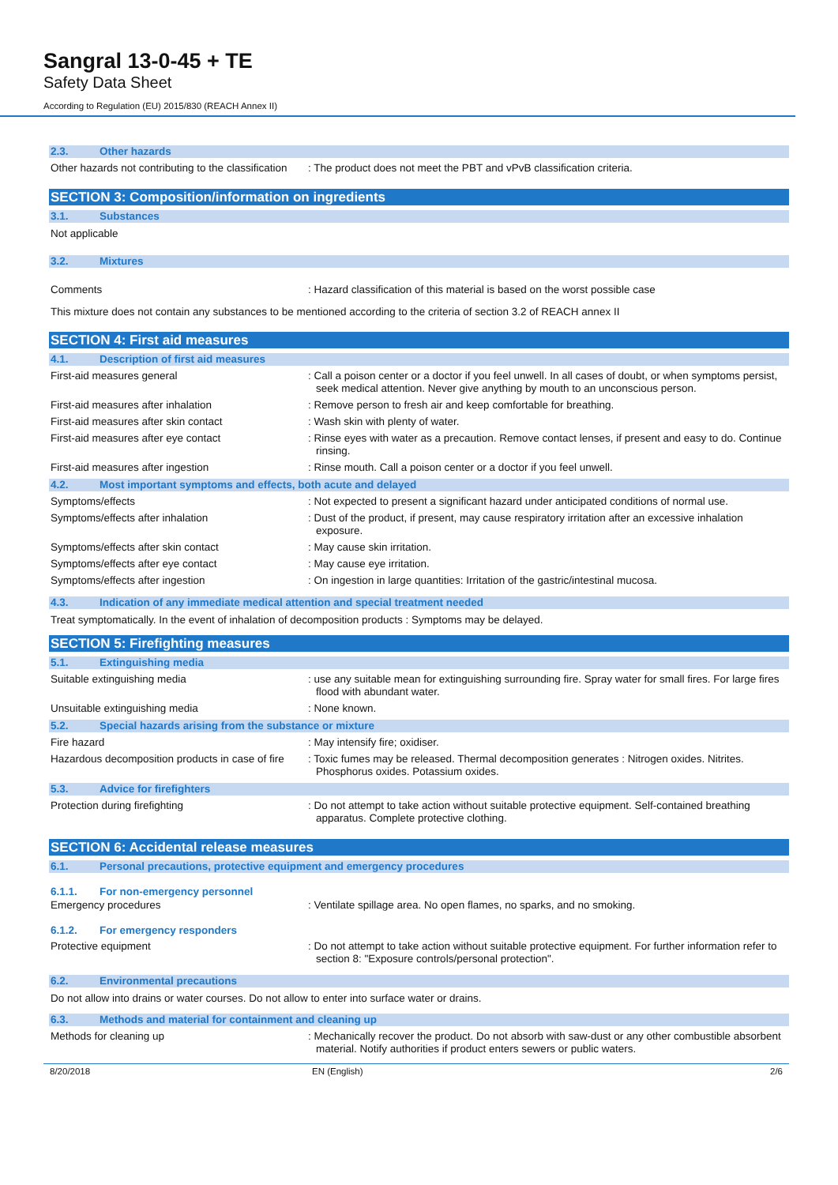Sangral 13-0-45 + TE
Safety Data Sheet
According to Regulation (EU) 2015/830 (REACH Annex II)
2.3. Other hazards
Other hazards not contributing to the classification
: The product does not meet the PBT and vPvB classification criteria.
SECTION 3: Composition/information on ingredients
3.1. Substances
Not applicable
3.2. Mixtures
Comments
: Hazard classification of this material is based on the worst possible case
This mixture does not contain any substances to be mentioned according to the criteria of section 3.2 of REACH annex II
SECTION 4: First aid measures
4.1. Description of first aid measures
First-aid measures general
: Call a poison center or a doctor if you feel unwell. In all cases of doubt, or when symptoms persist, seek medical attention. Never give anything by mouth to an unconscious person.
First-aid measures after inhalation
: Remove person to fresh air and keep comfortable for breathing.
First-aid measures after skin contact
: Wash skin with plenty of water.
First-aid measures after eye contact
: Rinse eyes with water as a precaution. Remove contact lenses, if present and easy to do. Continue rinsing.
First-aid measures after ingestion
: Rinse mouth. Call a poison center or a doctor if you feel unwell.
4.2. Most important symptoms and effects, both acute and delayed
Symptoms/effects
: Not expected to present a significant hazard under anticipated conditions of normal use.
Symptoms/effects after inhalation
: Dust of the product, if present, may cause respiratory irritation after an excessive inhalation exposure.
Symptoms/effects after skin contact
: May cause skin irritation.
Symptoms/effects after eye contact
: May cause eye irritation.
Symptoms/effects after ingestion
: On ingestion in large quantities: Irritation of the gastric/intestinal mucosa.
4.3. Indication of any immediate medical attention and special treatment needed
Treat symptomatically. In the event of inhalation of decomposition products : Symptoms may be delayed.
SECTION 5: Firefighting measures
5.1. Extinguishing media
Suitable extinguishing media
: use any suitable mean for extinguishing surrounding fire. Spray water for small fires. For large fires flood with abundant water.
Unsuitable extinguishing media
: None known.
5.2. Special hazards arising from the substance or mixture
Fire hazard
: May intensify fire; oxidiser.
Hazardous decomposition products in case of fire
: Toxic fumes may be released. Thermal decomposition generates : Nitrogen oxides. Nitrites. Phosphorus oxides. Potassium oxides.
5.3. Advice for firefighters
Protection during firefighting
: Do not attempt to take action without suitable protective equipment. Self-contained breathing apparatus. Complete protective clothing.
SECTION 6: Accidental release measures
6.1. Personal precautions, protective equipment and emergency procedures
6.1.1. For non-emergency personnel
Emergency procedures
: Ventilate spillage area. No open flames, no sparks, and no smoking.
6.1.2. For emergency responders
Protective equipment
: Do not attempt to take action without suitable protective equipment. For further information refer to section 8: "Exposure controls/personal protection".
6.2. Environmental precautions
Do not allow into drains or water courses. Do not allow to enter into surface water or drains.
6.3. Methods and material for containment and cleaning up
Methods for cleaning up
: Mechanically recover the product. Do not absorb with saw-dust or any other combustible absorbent material. Notify authorities if product enters sewers or public waters.
8/20/2018 EN (English) 2/6